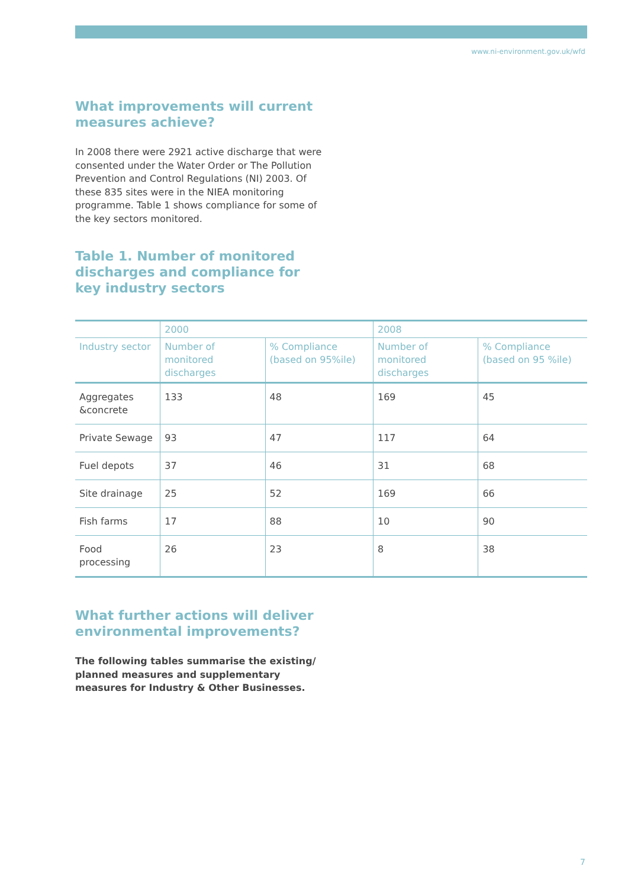www.ni-environment.gov.uk/wfd
What improvements will current measures achieve?
In 2008 there were 2921 active discharge that were consented under the Water Order or The Pollution Prevention and Control Regulations (NI) 2003. Of these 835 sites were in the NIEA monitoring programme. Table 1 shows compliance for some of the key sectors monitored.
Table 1. Number of monitored discharges and compliance for key industry sectors
| | 2000 | | 2008 | |
| --- | --- | --- | --- | --- |
| Industry sector | Number of monitored discharges | % Compliance (based on 95%ile) | Number of monitored discharges | % Compliance (based on 95 %ile) |
| Aggregates &concrete | 133 | 48 | 169 | 45 |
| Private Sewage | 93 | 47 | 117 | 64 |
| Fuel depots | 37 | 46 | 31 | 68 |
| Site drainage | 25 | 52 | 169 | 66 |
| Fish farms | 17 | 88 | 10 | 90 |
| Food processing | 26 | 23 | 8 | 38 |
What further actions will deliver environmental improvements?
The following tables summarise the existing/ planned measures and supplementary measures for Industry & Other Businesses.
7